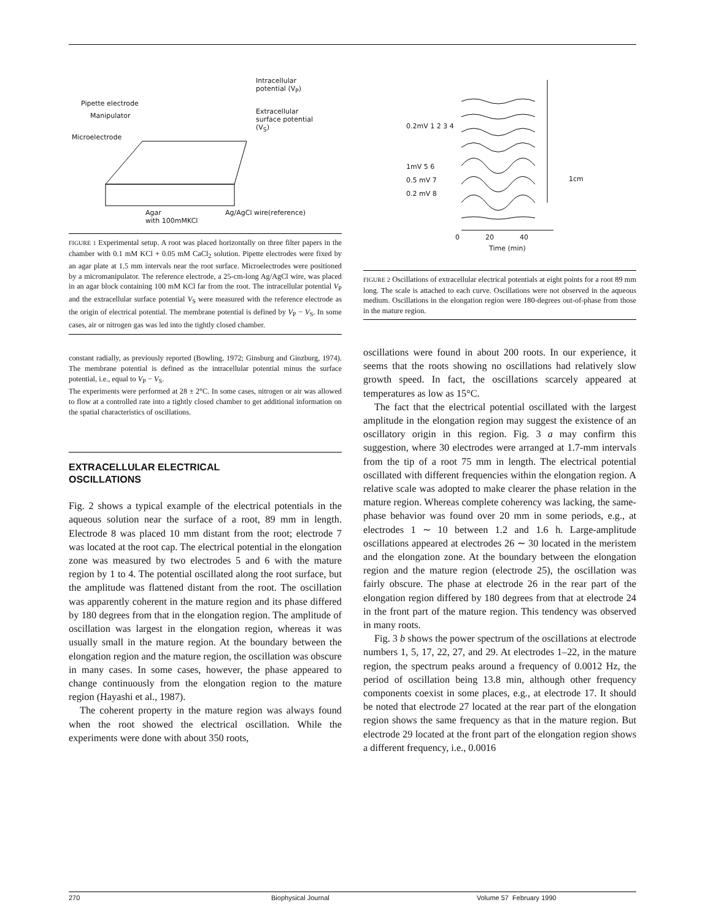Intracellular
potential (V<sub>P</sub>)
Pipette electrode
Manipulator
Extracellular
surface potential
(V<sub>S</sub>)
Microelectrode
Agar
with 100mMKCl
Ag/AgCl wire(reference)
FIGURE 1 Experimental setup. A root was placed horizontally on three filter papers in the chamber with 0.1 mM KCl + 0.05 mM CaCl<sub>2</sub> solution. Pipette electrodes were fixed by an agar plate at 1.5 mm intervals near the root surface. Microelectrodes were positioned by a micromanipulator. The reference electrode, a 25-cm-long Ag/AgCl wire, was placed in an agar block containing 100 mM KCl far from the root. The intracellular potential V<sub>P</sub> and the extracellular surface potential V<sub>S</sub> were measured with the reference electrode as the origin of electrical potential. The membrane potential is defined by V<sub>P</sub> − V<sub>S</sub>. In some cases, air or nitrogen gas was led into the tightly closed chamber.
constant radially, as previously reported (Bowling, 1972; Ginsburg and Ginzburg, 1974). The membrane potential is defined as the intracellular potential minus the surface potential, i.e., equal to V<sub>P</sub> − V<sub>S</sub>.
The experiments were performed at 28 ± 2°C. In some cases, nitrogen or air was allowed to flow at a controlled rate into a tightly closed chamber to get additional information on the spatial characteristics of oscillations.
EXTRACELLULAR ELECTRICAL
OSCILLATIONS
Fig. 2 shows a typical example of the electrical potentials in the aqueous solution near the surface of a root, 89 mm in length. Electrode 8 was placed 10 mm distant from the root; electrode 7 was located at the root cap. The electrical potential in the elongation zone was measured by two electrodes 5 and 6 with the mature region by 1 to 4. The potential oscillated along the root surface, but the amplitude was flattened distant from the root. The oscillation was apparently coherent in the mature region and its phase differed by 180 degrees from that in the elongation region. The amplitude of oscillation was largest in the elongation region, whereas it was usually small in the mature region. At the boundary between the elongation region and the mature region, the oscillation was obscure in many cases. In some cases, however, the phase appeared to change continuously from the elongation region to the mature region (Hayashi et al., 1987).
The coherent property in the mature region was always found when the root showed the electrical oscillation. While the experiments were done with about 350 roots,
0.2mV 1 2 3 4
1mV 5 6
0.5 mV 7
0.2 mV 8
0 20 40
Time (min)
1cm
FIGURE 2 Oscillations of extracellular electrical potentials at eight points for a root 89 mm long. The scale is attached to each curve. Oscillations were not observed in the aqueous medium. Oscillations in the elongation region were 180-degrees out-of-phase from those in the mature region.
oscillations were found in about 200 roots. In our experience, it seems that the roots showing no oscillations had relatively slow growth speed. In fact, the oscillations scarcely appeared at temperatures as low as 15°C.
The fact that the electrical potential oscillated with the largest amplitude in the elongation region may suggest the existence of an oscillatory origin in this region. Fig. 3 a may confirm this suggestion, where 30 electrodes were arranged at 1.7-mm intervals from the tip of a root 75 mm in length. The electrical potential oscillated with different frequencies within the elongation region. A relative scale was adopted to make clearer the phase relation in the mature region. Whereas complete coherency was lacking, the same-phase behavior was found over 20 mm in some periods, e.g., at electrodes 1 ∼ 10 between 1.2 and 1.6 h. Large-amplitude oscillations appeared at electrodes 26 ∼ 30 located in the meristem and the elongation zone. At the boundary between the elongation region and the mature region (electrode 25), the oscillation was fairly obscure. The phase at electrode 26 in the rear part of the elongation region differed by 180 degrees from that at electrode 24 in the front part of the mature region. This tendency was observed in many roots.
Fig. 3 b shows the power spectrum of the oscillations at electrode numbers 1, 5, 17, 22, 27, and 29. At electrodes 1–22, in the mature region, the spectrum peaks around a frequency of 0.0012 Hz, the period of oscillation being 13.8 min, although other frequency components coexist in some places, e.g., at electrode 17. It should be noted that electrode 27 located at the rear part of the elongation region shows the same frequency as that in the mature region. But electrode 29 located at the front part of the elongation region shows a different frequency, i.e., 0.0016
270 Biophysical Journal Volume 57 February 1990